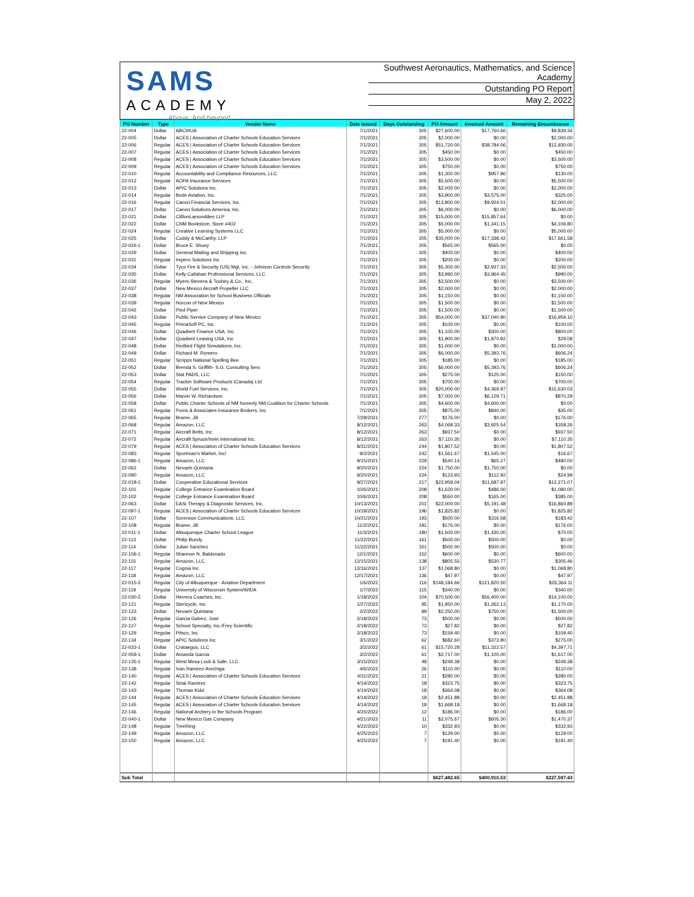SAMS
ACADEMY
Above. And beyond.
Southwest Aeronautics, Mathematics, and Science Academy
Outstanding PO Report
May 2, 2022
| PO Number | Type | Vendor Name | Date Issued | Days Outstanding | PO Amount | Invoiced Amount | Remaining Encumbrance |
| --- | --- | --- | --- | --- | --- | --- | --- |
| 22-004 | Dollar | ABCWUA | 7/1/2021 | 305 | $27,600.00 | $17,760.66 | $9,839.34 |
| 22-005 | Dollar | ACES / Association of Charter Schools Education Services | 7/1/2021 | 305 | $2,000.00 | $0.00 | $2,000.00 |
| 22-006 | Regular | ACES / Association of Charter Schools Education Services | 7/1/2021 | 305 | $51,720.00 | $38,784.06 | $12,930.00 |
| 22-007 | Regular | ACES / Association of Charter Schools Education Services | 7/1/2021 | 305 | $450.00 | $0.00 | $450.00 |
| 22-008 | Regular | ACES / Association of Charter Schools Education Services | 7/1/2021 | 305 | $3,500.00 | $0.00 | $3,500.00 |
| 22-009 | Regular | ACES / Association of Charter Schools Education Services | 7/1/2021 | 305 | $750.00 | $0.00 | $750.00 |
| 22-010 | Regular | Accountability and Compliance Resources, LLC | 7/1/2021 | 305 | $1,300.00 | $957.96 | $130.00 |
| 22-012 | Regular | AOPA Insurance Services | 7/1/2021 | 305 | $5,500.00 | $0.00 | $5,500.00 |
| 22-013 | Dollar | APIC Solutions Inc. | 7/1/2021 | 305 | $2,000.00 | $0.00 | $2,000.00 |
| 22-014 | Regular | Bode Aviation, Inc. | 7/1/2021 | 305 | $3,900.00 | $3,575.00 | $325.00 |
| 22-016 | Regular | Canon Financial Services, Inc. | 7/1/2021 | 305 | $13,800.00 | $9,924.01 | $2,000.00 |
| 22-017 | Dollar | Canon Solutions America, Inc. | 7/1/2021 | 305 | $6,000.00 | $0.00 | $6,000.00 |
| 22-021 | Dollar | CliftonLarsonAllen LLP | 7/1/2021 | 305 | $15,000.00 | $15,857.64 | $0.00 |
| 22-022 | Dollar | CNM Bookstore, Store #402 | 7/1/2021 | 305 | $5,000.00 | $1,341.15 | $4,106.80 |
| 22-024 | Regular | Creative Learning Systems LLC | 7/1/2021 | 305 | $5,000.00 | $0.00 | $5,000.00 |
| 22-025 | Dollar | Cuddy & McCarthy, LLP | 7/1/2021 | 305 | $35,000.00 | $17,338.42 | $17,661.58 |
| 22-026-1 | Dollar | Bruce E. Shuey | 7/1/2021 | 305 | $565.00 | $565.00 | $0.00 |
| 22-029 | Dollar | General Mailing and Shipping Inc. | 7/1/2021 | 305 | $400.00 | $0.00 | $400.00 |
| 22-031 | Regular | Impero Solutions Inc | 7/1/2021 | 305 | $200.00 | $0.00 | $200.00 |
| 22-034 | Dollar | Tyco Fire & Security (US) Mgt, Inc. - Johnson Controls Security | 7/1/2021 | 305 | $5,300.00 | $2,937.33 | $2,500.00 |
| 22-035 | Dollar | Kelly Callahan Professional Services, LLC | 7/1/2021 | 305 | $3,990.00 | $3,964.45 | $990.00 |
| 22-036 | Regular | Myers-Stevens & Toohey & Co., Inc. | 7/1/2021 | 305 | $3,500.00 | $0.00 | $3,500.00 |
| 22-037 | Dollar | New Mexico Aircraft Propeller LLC | 7/1/2021 | 305 | $2,000.00 | $0.00 | $2,000.00 |
| 22-038 | Regular | NM Association for School Business Officials | 7/1/2021 | 305 | $1,150.00 | $0.00 | $1,150.00 |
| 22-039 | Regular | Norcon of New Mexico | 7/1/2021 | 305 | $1,500.00 | $0.00 | $1,500.00 |
| 22-042 | Dollar | Pied Piper | 7/1/2021 | 305 | $1,500.00 | $0.00 | $1,500.00 |
| 22-043 | Dollar | Public Service Company of New Mexico | 7/1/2021 | 305 | $54,000.00 | $37,040.90 | $16,959.10 |
| 22-045 | Regular | PrimaSoft PC, Inc. | 7/1/2021 | 305 | $100.00 | $0.00 | $100.00 |
| 22-046 | Dollar | Quadient Finance USA, Inc. | 7/1/2021 | 305 | $1,100.00 | $300.00 | $800.00 |
| 22-047 | Dollar | Quadient Leasing USA, Inc | 7/1/2021 | 305 | $1,900.00 | $1,870.92 | $29.08 |
| 22-048 | Dollar | Redbird Flight Simulations, Inc. | 7/1/2021 | 305 | $1,000.00 | $0.00 | $1,000.00 |
| 22-049 | Dollar | Richard M. Romero | 7/1/2021 | 305 | $6,000.00 | $5,393.76 | $606.24 |
| 22-051 | Regular | Scripps National Spelling Bee | 7/1/2021 | 305 | $185.00 | $0.00 | $185.00 |
| 22-052 | Dollar | Brenda S. Griffith- S.G. Consulting Serv. | 7/1/2021 | 305 | $6,000.00 | $5,393.76 | $606.24 |
| 22-053 | Dollar | Stat PADS, LLC | 7/1/2021 | 305 | $275.00 | $125.00 | $150.00 |
| 22-054 | Regular | Tracker Software Products (Canada) Ltd | 7/1/2021 | 305 | $700.00 | $0.00 | $700.00 |
| 22-055 | Dollar | World Fuel Services, Inc. | 7/1/2021 | 305 | $20,000.00 | $4,369.97 | $15,630.03 |
| 22-056 | Dollar | Marvin W. Richardson | 7/1/2021 | 305 | $7,000.00 | $6,129.71 | $870.29 |
| 22-058 | Dollar | Public Charter Schools of NM formerly NM Coalition for Charter Schools | 7/1/2021 | 305 | $4,600.00 | $4,600.00 | $0.00 |
| 22-061 | Regular | Poms & Associates Insurance Brokers, Inc. | 7/1/2021 | 305 | $875.00 | $840.00 | $35.00 |
| 22-065 | Regular | Brame, Jill | 7/29/2021 | 277 | $176.00 | $0.00 | $176.00 |
| 22-068 | Regular | Amazon, LLC | 8/12/2021 | 263 | $4,068.33 | $3,925.54 | $358.26 |
| 22-071 | Regular | Aircraft Belts, Inc. | 8/12/2021 | 263 | $937.50 | $0.00 | $937.50 |
| 22-072 | Regular | Aircraft Spruce/Irwin International Inc. | 8/12/2021 | 263 | $7,110.35 | $0.00 | $7,110.35 |
| 22-079 | Regular | ACES / Association of Charter Schools Education Services | 8/31/2021 | 244 | $1,807.52 | $0.00 | $1,807.52 |
| 22-083 | Regular | Sportman's Market, Inc/ | 9/2/2021 | 242 | $1,561.67 | $1,545.00 | $16.67 |
| 22-086-1 | Regular | Amazon, LLC | 9/15/2021 | 229 | $540.14 | $65.27 | $480.00 |
| 22-062 | Dollar | Nevaeh Quintana | 9/20/2021 | 224 | $1,750.00 | $1,750.00 | $0.00 |
| 22-090 | Regular | Amazon, LLC | 9/20/2021 | 224 | $123.93 | $112.92 | $24.99 |
| 22-018-1 | Dollar | Cooperative Educational Services | 9/27/2021 | 217 | $23,959.04 | $11,687.97 | $12,271.07 |
| 22-101 | Regular | College Entrance Examination Board | 10/6/2021 | 208 | $1,620.00 | $486.00 | $1,080.00 |
| 22-102 | Regular | College Entrance Examination Board | 10/6/2021 | 208 | $550.00 | $165.00 | $385.00 |
| 22-063 | Dollar | EASi Therapy & Diagnostic Services, Inc. | 10/13/2021 | 201 | $22,000.00 | $5,191.48 | $16,860.89 |
| 22-097-1 | Regular | ACES / Association of Charter Schools Education Services | 10/18/2021 | 196 | $1,825.82 | $0.00 | $1,825.82 |
| 22-107 | Dollar | Sorenson Communications, LLC | 10/21/2021 | 193 | $500.00 | $316.58 | $183.42 |
| 22-108 | Regular | Brame, Jill | 11/2/2021 | 181 | $176.00 | $0.00 | $176.00 |
| 22-011-1 | Dollar | Albuquerque Charter School League | 11/3/2021 | 180 | $1,500.00 | $1,430.00 | $70.00 |
| 22-113 | Dollar | Philip Bundy | 11/22/2021 | 161 | $500.00 | $500.00 | $0.00 |
| 22-114 | Dollar | Julian Sanchez | 11/22/2021 | 161 | $500.00 | $500.00 | $0.00 |
| 22-106-1 | Regular | Shannon N. Baldonado | 12/1/2021 | 152 | $600.00 | $0.00 | $600.00 |
| 22-115 | Regular | Amazon, LLC | 12/15/2021 | 138 | $805.55 | $530.77 | $305.46 |
| 22-117 | Regular | Cognia Inc. | 12/16/2021 | 137 | $1,068.80 | $0.00 | $1,068.80 |
| 22-118 | Regular | Amazon, LLC | 12/17/2021 | 136 | $47.97 | $0.00 | $47.97 |
| 22-015-2 | Regular | City of Albuquerque - Aviation Department | 1/6/2022 | 116 | $148,184.66 | $121,820.50 | $26,364.11 |
| 22-119 | Regular | University of Wisconsin System/WIDA | 1/7/2022 | 115 | $340.00 | $0.00 | $340.00 |
| 22-030-2 | Dollar | Herrera Coaches, Inc. | 1/18/2022 | 104 | $70,500.00 | $56,400.00 | $14,100.00 |
| 22-121 | Regular | Stericycle, Inc. | 1/27/2022 | 95 | $1,950.00 | $1,262.13 | $1,170.00 |
| 22-123 | Dollar | Nevaeh Quintana | 2/2/2022 | 89 | $2,250.00 | $750.00 | $1,500.00 |
| 22-126 | Regular | Garcia Galvez, Jose | 2/18/2022 | 73 | $500.00 | $0.00 | $500.00 |
| 22-127 | Regular | School Specialty, Inc./Frey Scientific | 2/18/2022 | 73 | $27.82 | $0.00 | $27.82 |
| 22-129 | Regular | Pitsco, Inc. | 2/18/2022 | 73 | $159.40 | $0.00 | $159.40 |
| 22-134 | Regular | APIC Solutions Inc | 3/1/2022 | 62 | $682.60 | $373.80 | $275.00 |
| 22-033-1 | Dollar | Crataegus, LLC | 3/2/2022 | 61 | $15,720.28 | $11,322.57 | $4,397.71 |
| 22-059-1 | Dollar | Amanda Garcia | 3/2/2022 | 61 | $2,717.00 | $1,100.00 | $1,617.00 |
| 22-135-1 | Regular | West Mesa Lock & Safe, LLC. | 3/15/2022 | 48 | $249.38 | $0.00 | $249.38 |
| 22-138 | Regular | Ivan Ramirez-Arechiga | 4/6/2022 | 26 | $110.00 | $0.00 | $110.00 |
| 22-140 | Regular | ACES / Association of Charter Schools Education Services | 4/11/2022 | 21 | $280.00 | $0.00 | $280.00 |
| 22-142 | Regular | Sinai Ramirez | 4/14/2022 | 18 | $323.75 | $0.00 | $323.75 |
| 22-143 | Regular | Thomas Kidd | 4/14/2022 | 18 | $364.08 | $0.00 | $364.08 |
| 22-144 | Regular | ACES / Association of Charter Schools Education Services | 4/14/2022 | 18 | $2,451.88 | $0.00 | $2,451.88 |
| 22-145 | Regular | ACES / Association of Charter Schools Education Services | 4/14/2022 | 18 | $1,668.18 | $0.00 | $1,668.18 |
| 22-146 | Regular | National Archery in the Schools Program | 4/20/2022 | 12 | $186.00 | $0.00 | $186.00 |
| 22-040-1 | Dollar | New Mexico Gas Company | 4/21/2022 | 11 | $2,075.67 | $605.30 | $1,470.37 |
| 22-148 | Regular | TreeRing | 4/22/2022 | 10 | $332.93 | $0.00 | $332.93 |
| 22-149 | Regular | Amazon, LLC | 4/25/2022 | 7 | $129.00 | $0.00 | $129.00 |
| 22-150 | Regular | Amazon, LLC | 4/25/2022 | 7 | $191.40 | $0.00 | $191.40 |
| Sub Total | | | | | $627,482.65 | $400,910.53 | $227,597.43 |